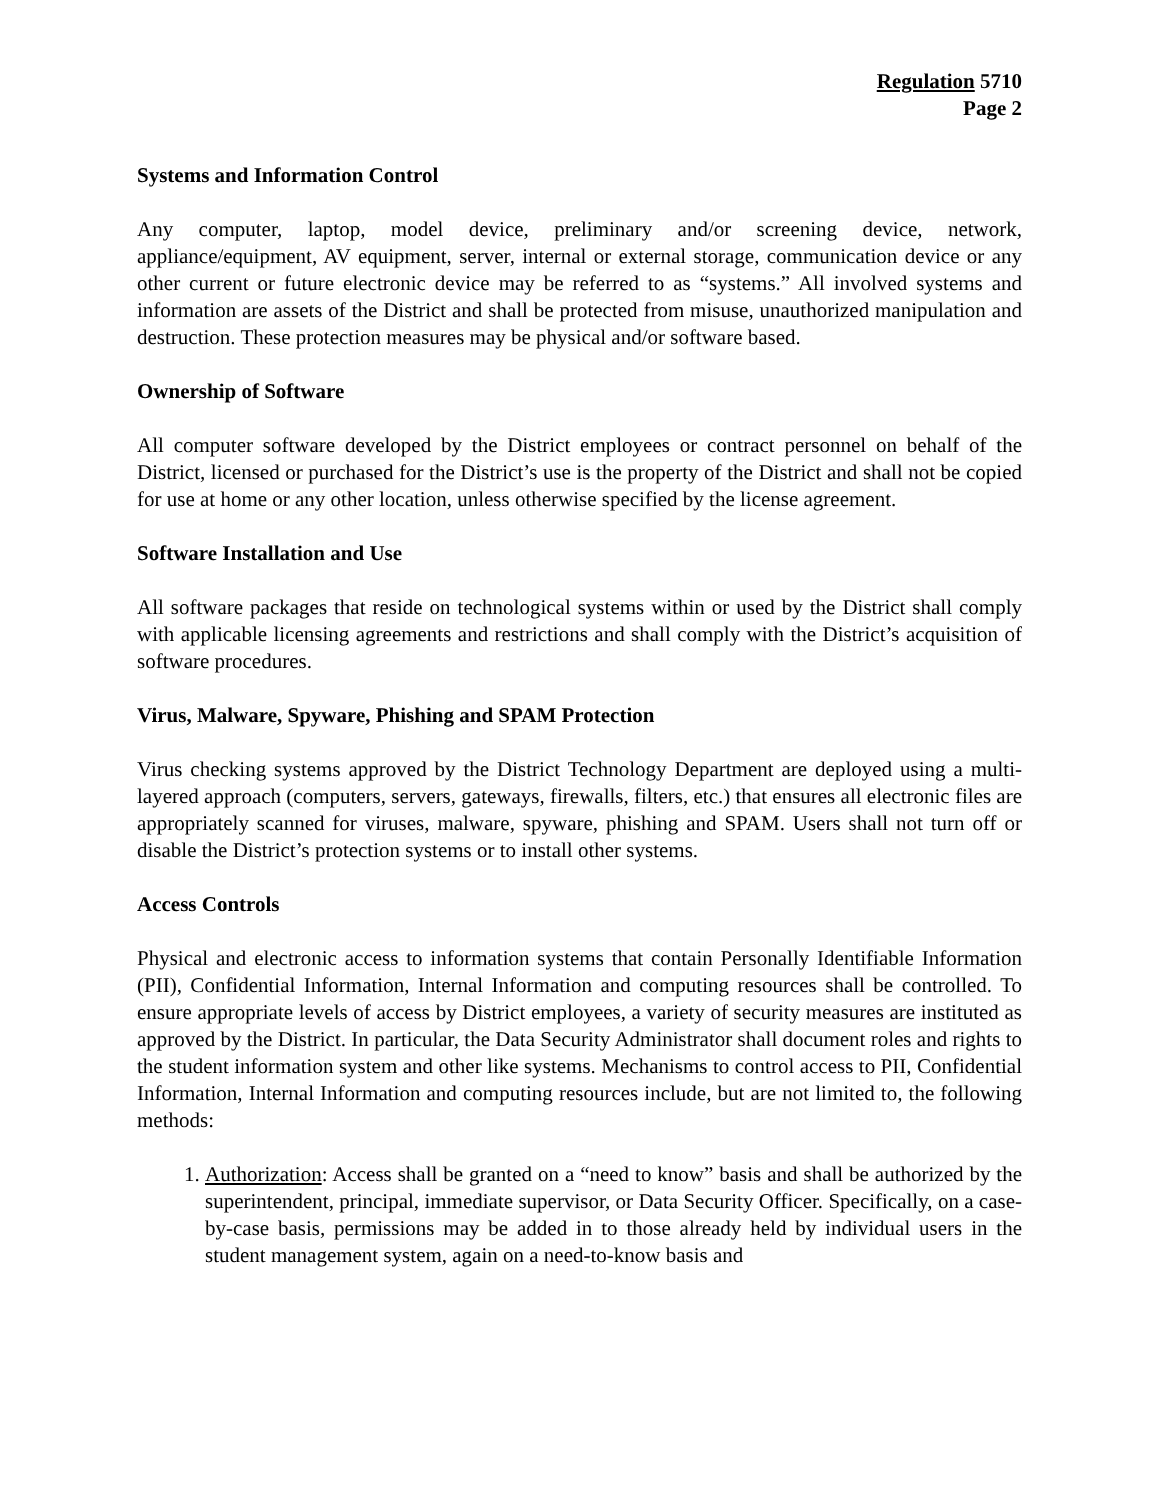Regulation 5710
Page 2
Systems and Information Control
Any computer, laptop, model device, preliminary and/or screening device, network, appliance/equipment, AV equipment, server, internal or external storage, communication device or any other current or future electronic device may be referred to as “systems.” All involved systems and information are assets of the District and shall be protected from misuse, unauthorized manipulation and destruction. These protection measures may be physical and/or software based.
Ownership of Software
All computer software developed by the District employees or contract personnel on behalf of the District, licensed or purchased for the District’s use is the property of the District and shall not be copied for use at home or any other location, unless otherwise specified by the license agreement.
Software Installation and Use
All software packages that reside on technological systems within or used by the District shall comply with applicable licensing agreements and restrictions and shall comply with the District’s acquisition of software procedures.
Virus, Malware, Spyware, Phishing and SPAM Protection
Virus checking systems approved by the District Technology Department are deployed using a multi-layered approach (computers, servers, gateways, firewalls, filters, etc.) that ensures all electronic files are appropriately scanned for viruses, malware, spyware, phishing and SPAM. Users shall not turn off or disable the District’s protection systems or to install other systems.
Access Controls
Physical and electronic access to information systems that contain Personally Identifiable Information (PII), Confidential Information, Internal Information and computing resources shall be controlled. To ensure appropriate levels of access by District employees, a variety of security measures are instituted as approved by the District. In particular, the Data Security Administrator shall document roles and rights to the student information system and other like systems. Mechanisms to control access to PII, Confidential Information, Internal Information and computing resources include, but are not limited to, the following methods:
1. Authorization: Access shall be granted on a “need to know” basis and shall be authorized by the superintendent, principal, immediate supervisor, or Data Security Officer. Specifically, on a case-by-case basis, permissions may be added in to those already held by individual users in the student management system, again on a need-to-know basis and